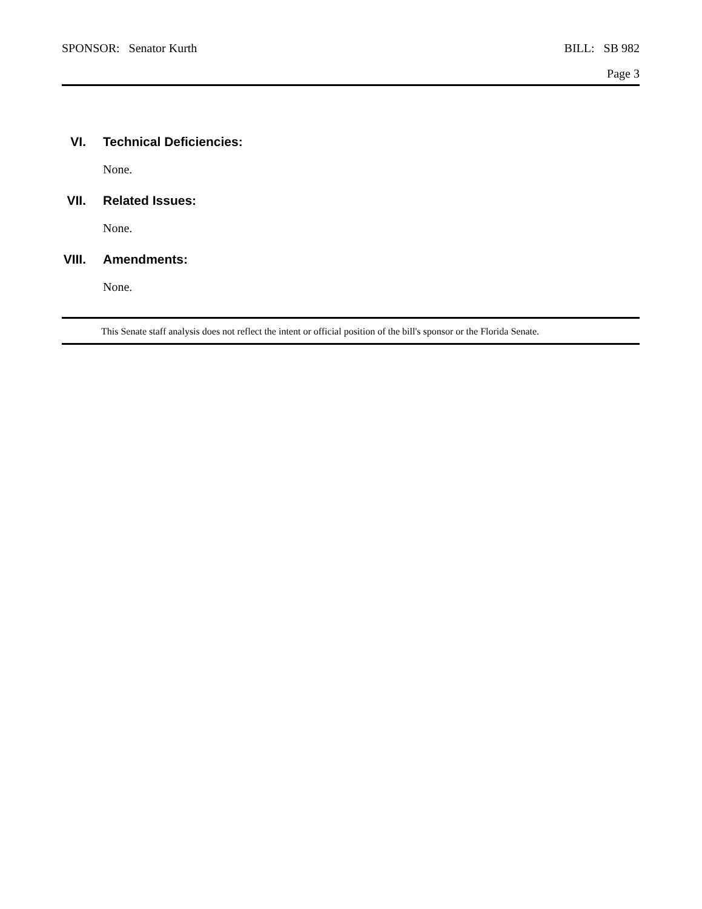SPONSOR: Senator Kurth BILL: SB 982
Page 3
VI. Technical Deficiencies:
None.
VII. Related Issues:
None.
VIII. Amendments:
None.
This Senate staff analysis does not reflect the intent or official position of the bill's sponsor or the Florida Senate.